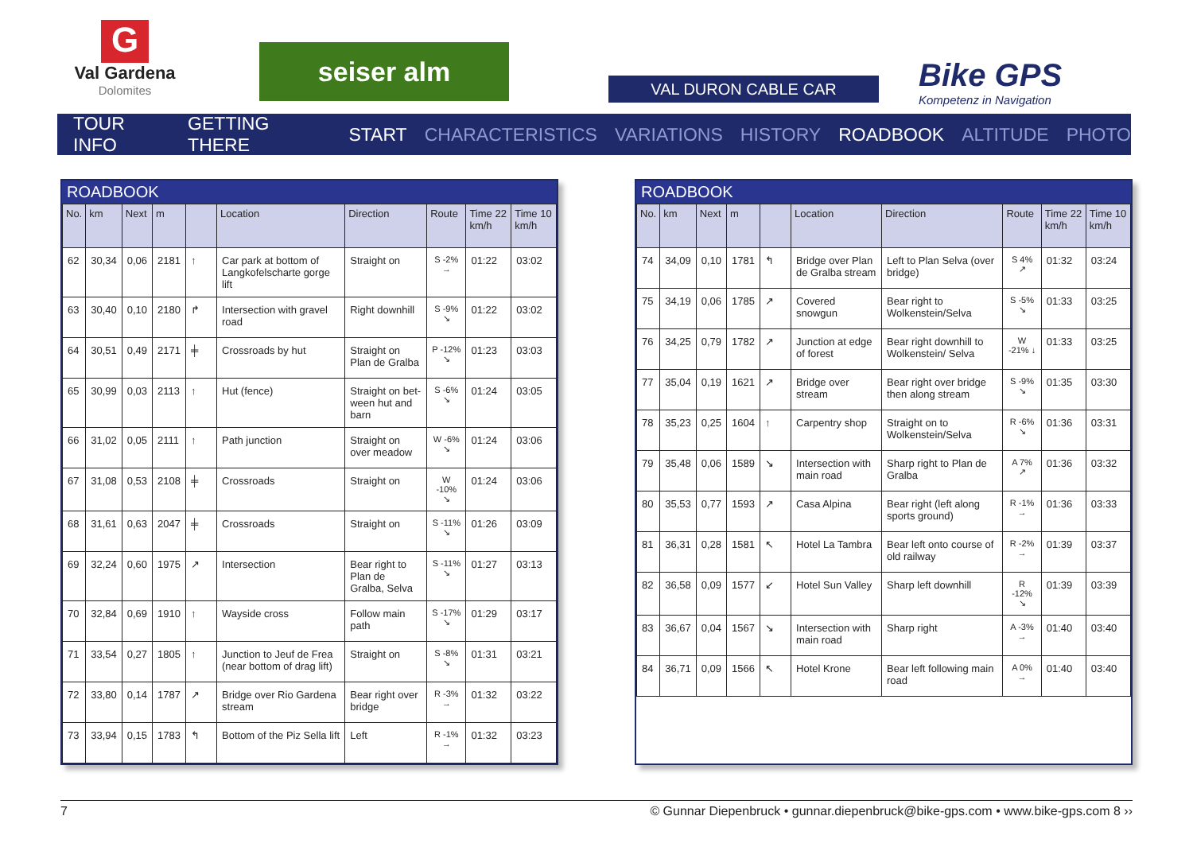G
Val Gardena
Dolomites
seiser alm
VAL DURON CABLE CAR
Bike GPS
Kompetenz in Navigation
TOUR INFO GETTING THERE START CHARACTERISTICS VARIATIONS HISTORY ROADBOOK ALTITUDE PHOTO
ROADBOOK
| No. | km | Next | m | | Location | Direction | Route | Time 22 km/h | Time 10 km/h |
| --- | --- | --- | --- | --- | --- | --- | --- | --- | --- |
| 62 | 30,34 | 0,06 | 2181 | ↑ | Car park at bottom of Langkofelscharte gorge lift | Straight on | S -2% → | 01:22 | 03:02 |
| 63 | 30,40 | 0,10 | 2180 | ↱ | Intersection with gravel road | Right downhill | S -9% ↘ | 01:22 | 03:02 |
| 64 | 30,51 | 0,49 | 2171 | ╪ | Crossroads by hut | Straight on Plan de Gralba | P -12% ↘ | 01:23 | 03:03 |
| 65 | 30,99 | 0,03 | 2113 | ↑ | Hut (fence) | Straight on bet-ween hut and barn | S -6% ↘ | 01:24 | 03:05 |
| 66 | 31,02 | 0,05 | 2111 | ↑ | Path junction | Straight on over meadow | W -6% ↘ | 01:24 | 03:06 |
| 67 | 31,08 | 0,53 | 2108 | ╪ | Crossroads | Straight on | W -10% ↘ | 01:24 | 03:06 |
| 68 | 31,61 | 0,63 | 2047 | ╪ | Crossroads | Straight on | S -11% ↘ | 01:26 | 03:09 |
| 69 | 32,24 | 0,60 | 1975 | ↗ | Intersection | Bear right to Plan de Gralba, Selva | S -11% ↘ | 01:27 | 03:13 |
| 70 | 32,84 | 0,69 | 1910 | ↑ | Wayside cross | Follow main path | S -17% ↘ | 01:29 | 03:17 |
| 71 | 33,54 | 0,27 | 1805 | ↑ | Junction to Jeuf de Frea (near bottom of drag lift) | Straight on | S -8% ↘ | 01:31 | 03:21 |
| 72 | 33,80 | 0,14 | 1787 | ↗ | Bridge over Rio Gardena stream | Bear right over bridge | R -3% → | 01:32 | 03:22 |
| 73 | 33,94 | 0,15 | 1783 | ↰ | Bottom of the Piz Sella lift | Left | R -1% → | 01:32 | 03:23 |
ROADBOOK
| No. | km | Next | m | | Location | Direction | Route | Time 22 km/h | Time 10 km/h |
| --- | --- | --- | --- | --- | --- | --- | --- | --- | --- |
| 74 | 34,09 | 0,10 | 1781 | ↰ | Bridge over Plan de Gralba stream | Left to Plan Selva (over bridge) | S 4% ↗ | 01:32 | 03:24 |
| 75 | 34,19 | 0,06 | 1785 | ↗ | Covered snowgun | Bear right to Wolkenstein/Selva | S -5% ↘ | 01:33 | 03:25 |
| 76 | 34,25 | 0,79 | 1782 | ↗ | Junction at edge of forest | Bear right downhill to Wolkenstein/ Selva | W -21% ↓ | 01:33 | 03:25 |
| 77 | 35,04 | 0,19 | 1621 | ↗ | Bridge over stream | Bear right over bridge then along stream | S -9% ↘ | 01:35 | 03:30 |
| 78 | 35,23 | 0,25 | 1604 | ↑ | Carpentry shop | Straight on to Wolkenstein/Selva | R -6% ↘ | 01:36 | 03:31 |
| 79 | 35,48 | 0,06 | 1589 | ↘ | Intersection with main road | Sharp right to Plan de Gralba | A 7% ↗ | 01:36 | 03:32 |
| 80 | 35,53 | 0,77 | 1593 | ↗ | Casa Alpina | Bear right (left along sports ground) | R -1% → | 01:36 | 03:33 |
| 81 | 36,31 | 0,28 | 1581 | ↖ | Hotel La Tambra | Bear left onto course of old railway | R -2% → | 01:39 | 03:37 |
| 82 | 36,58 | 0,09 | 1577 | ↙ | Hotel Sun Valley | Sharp left downhill | R -12% ↘ | 01:39 | 03:39 |
| 83 | 36,67 | 0,04 | 1567 | ↘ | Intersection with main road | Sharp right | A -3% → | 01:40 | 03:40 |
| 84 | 36,71 | 0,09 | 1566 | ↖ | Hotel Krone | Bear left following main road | A 0% → | 01:40 | 03:40 |
7 © Gunnar Diepenbruck • gunnar.diepenbruck@bike-gps.com • www.bike-gps.com 8 ››